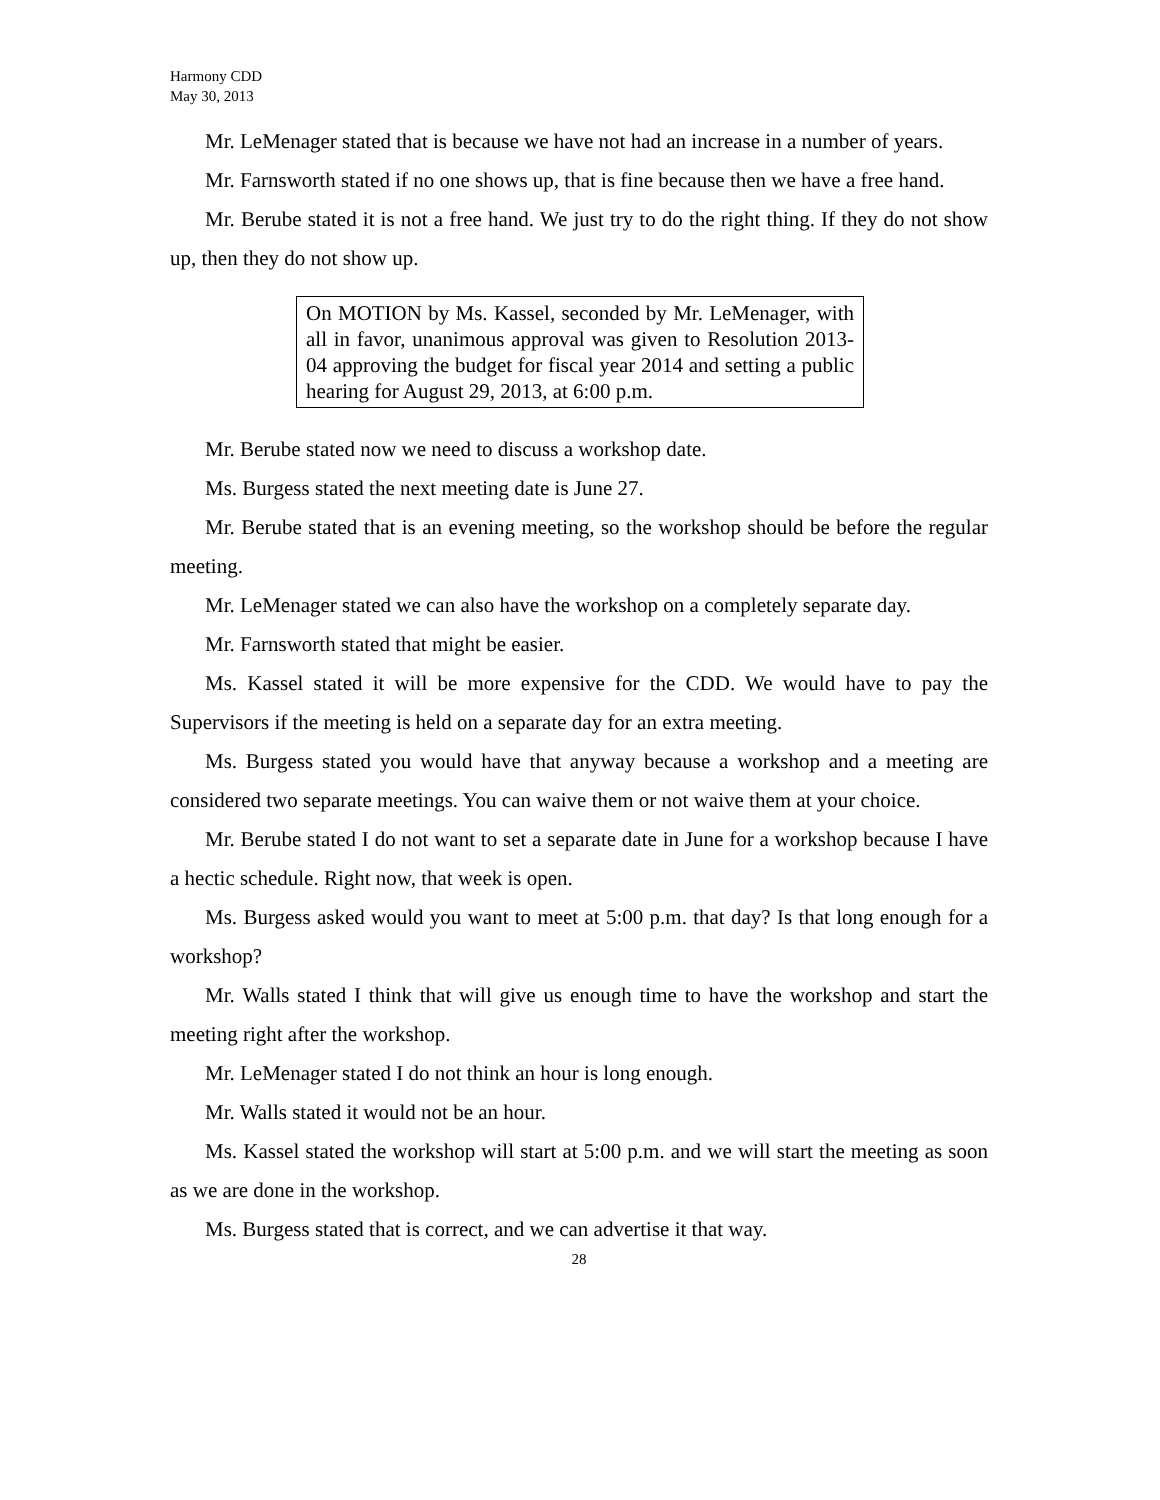Harmony CDD
May 30, 2013
Mr. LeMenager stated that is because we have not had an increase in a number of years.
Mr. Farnsworth stated if no one shows up, that is fine because then we have a free hand.
Mr. Berube stated it is not a free hand. We just try to do the right thing. If they do not show up, then they do not show up.
On MOTION by Ms. Kassel, seconded by Mr. LeMenager, with all in favor, unanimous approval was given to Resolution 2013-04 approving the budget for fiscal year 2014 and setting a public hearing for August 29, 2013, at 6:00 p.m.
Mr. Berube stated now we need to discuss a workshop date.
Ms. Burgess stated the next meeting date is June 27.
Mr. Berube stated that is an evening meeting, so the workshop should be before the regular meeting.
Mr. LeMenager stated we can also have the workshop on a completely separate day.
Mr. Farnsworth stated that might be easier.
Ms. Kassel stated it will be more expensive for the CDD. We would have to pay the Supervisors if the meeting is held on a separate day for an extra meeting.
Ms. Burgess stated you would have that anyway because a workshop and a meeting are considered two separate meetings. You can waive them or not waive them at your choice.
Mr. Berube stated I do not want to set a separate date in June for a workshop because I have a hectic schedule. Right now, that week is open.
Ms. Burgess asked would you want to meet at 5:00 p.m. that day? Is that long enough for a workshop?
Mr. Walls stated I think that will give us enough time to have the workshop and start the meeting right after the workshop.
Mr. LeMenager stated I do not think an hour is long enough.
Mr. Walls stated it would not be an hour.
Ms. Kassel stated the workshop will start at 5:00 p.m. and we will start the meeting as soon as we are done in the workshop.
Ms. Burgess stated that is correct, and we can advertise it that way.
28